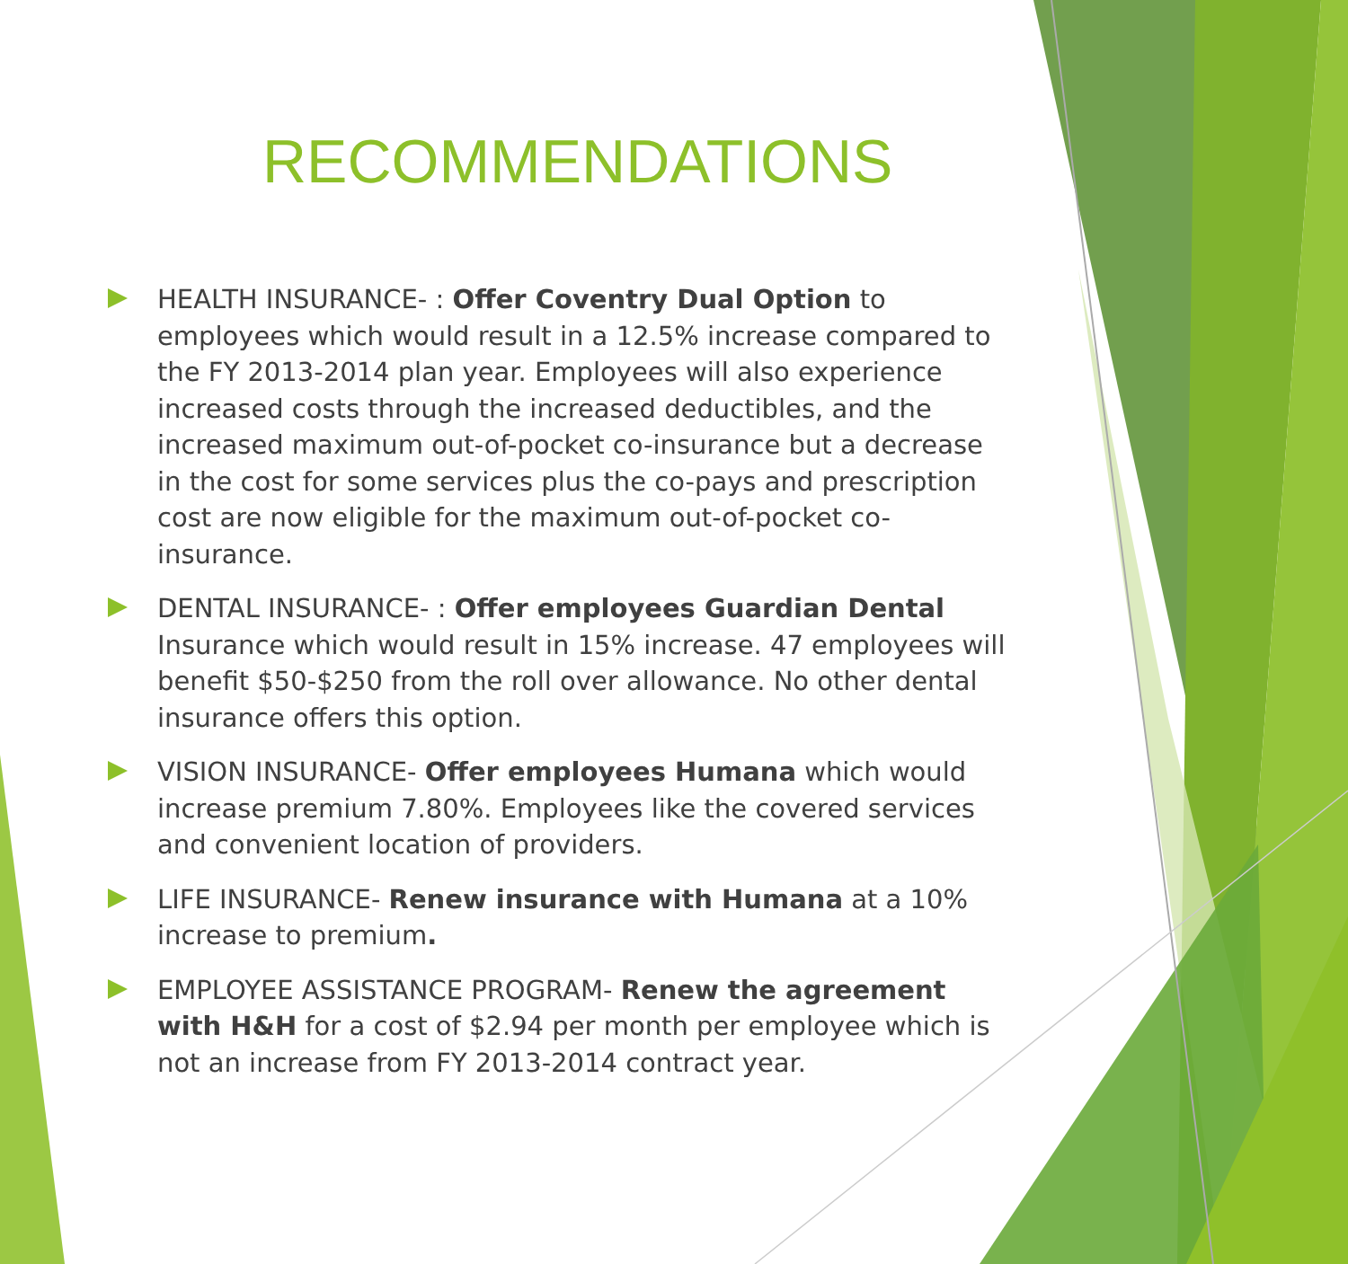RECOMMENDATIONS
HEALTH INSURANCE- : Offer Coventry Dual Option to employees which would result in a 12.5% increase compared to the FY 2013-2014 plan year. Employees will also experience increased costs through the increased deductibles, and the increased maximum out-of-pocket co-insurance but a decrease in the cost for some services plus the co-pays and prescription cost are now eligible for the maximum out-of-pocket co- insurance.
DENTAL INSURANCE- : Offer employees Guardian Dental Insurance which would result in 15% increase. 47 employees will benefit $50-$250 from the roll over allowance. No other dental insurance offers this option.
VISION INSURANCE- Offer employees Humana which would increase premium 7.80%. Employees like the covered services and convenient location of providers.
LIFE INSURANCE- Renew insurance with Humana at a 10% increase to premium.
EMPLOYEE ASSISTANCE PROGRAM- Renew the agreement with H&H for a cost of $2.94 per month per employee which is not an increase from FY 2013-2014 contract year.